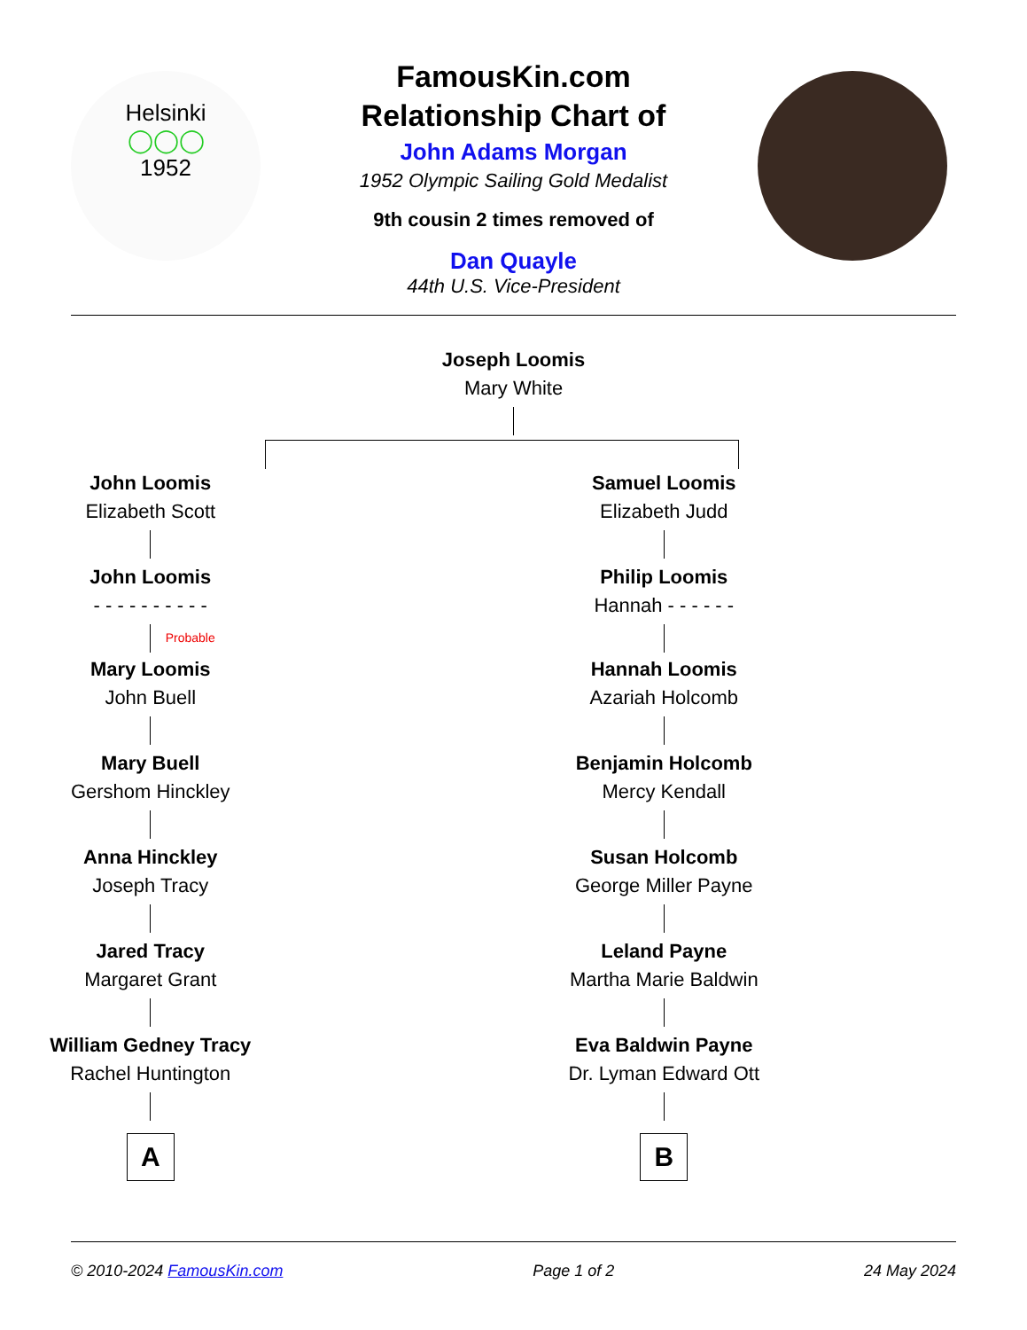Helsinki
◯◯◯
1952
FamousKin.com
Relationship Chart of
John Adams Morgan
1952 Olympic Sailing Gold Medalist
9th cousin 2 times removed of
Dan Quayle
44th U.S. Vice-President
Joseph Loomis
Mary White
John Loomis
Elizabeth Scott
John Loomis
- - - - - - - - - -
Probable
Mary Loomis
John Buell
Mary Buell
Gershom Hinckley
Anna Hinckley
Joseph Tracy
Jared Tracy
Margaret Grant
William Gedney Tracy
Rachel Huntington
A
Samuel Loomis
Elizabeth Judd
Philip Loomis
Hannah - - - - - -
Hannah Loomis
Azariah Holcomb
Benjamin Holcomb
Mercy Kendall
Susan Holcomb
George Miller Payne
Leland Payne
Martha Marie Baldwin
Eva Baldwin Payne
Dr. Lyman Edward Ott
B
© 2010-2024 FamousKin.com Page 1 of 2 24 May 2024